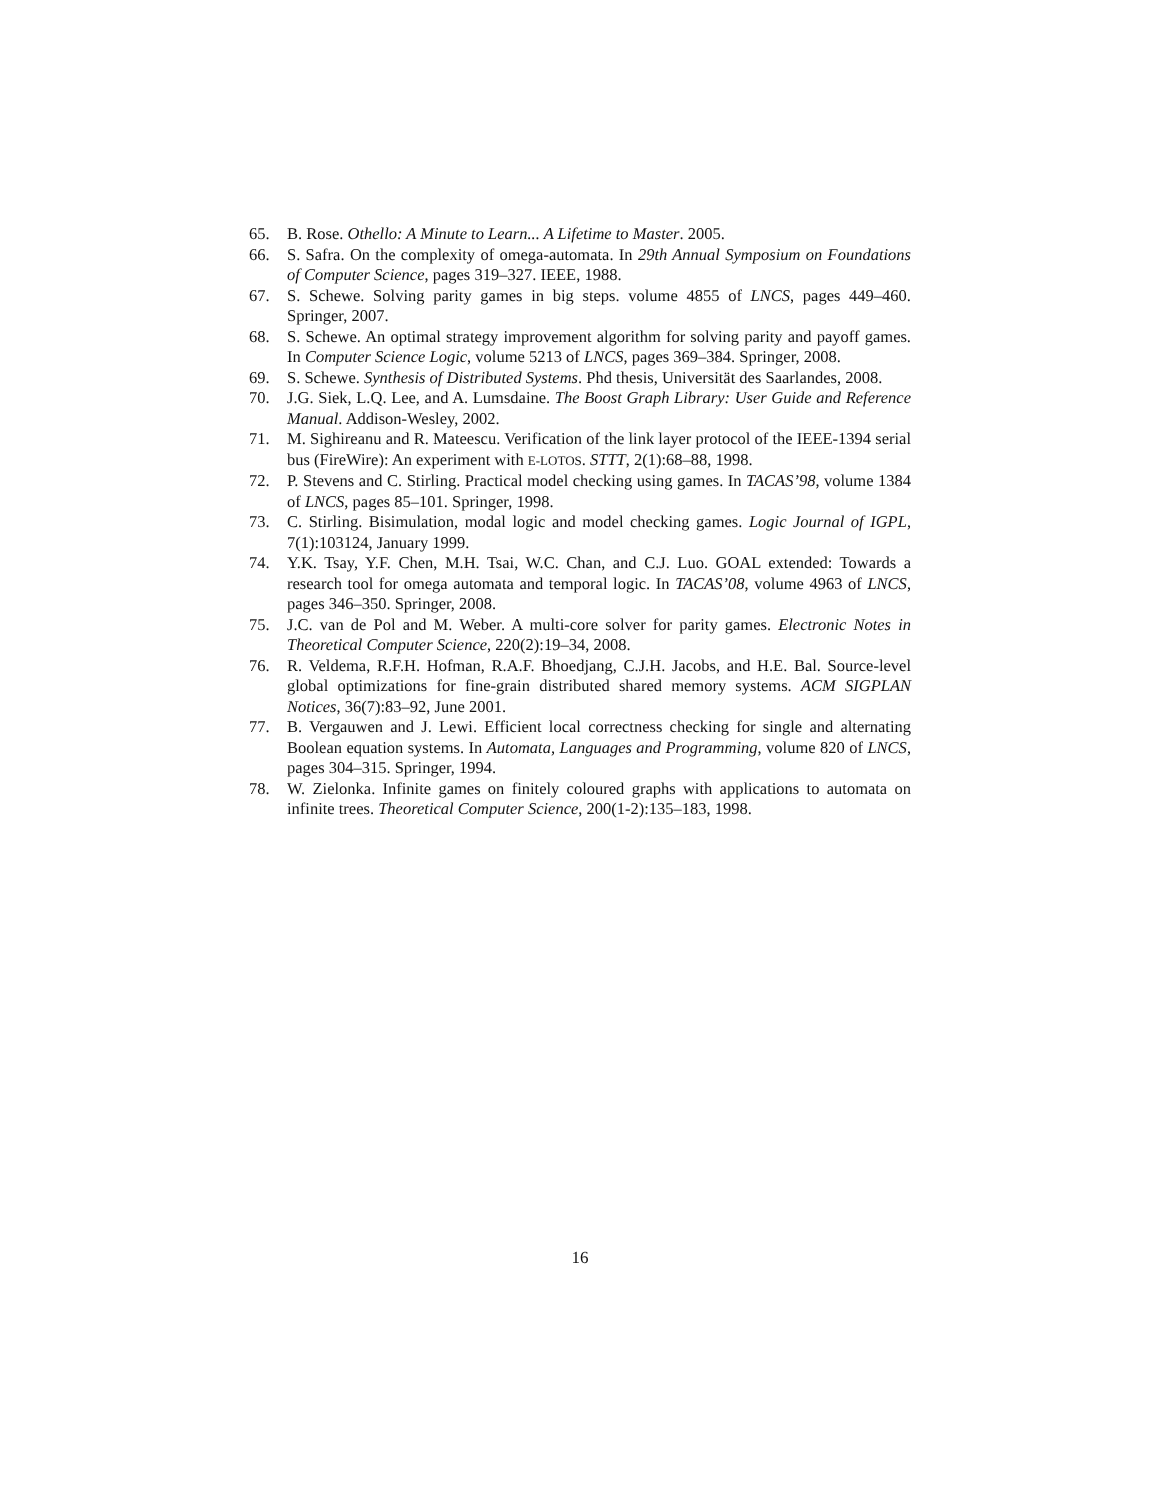65. B. Rose. Othello: A Minute to Learn... A Lifetime to Master. 2005.
66. S. Safra. On the complexity of omega-automata. In 29th Annual Symposium on Foundations of Computer Science, pages 319–327. IEEE, 1988.
67. S. Schewe. Solving parity games in big steps. volume 4855 of LNCS, pages 449–460. Springer, 2007.
68. S. Schewe. An optimal strategy improvement algorithm for solving parity and payoff games. In Computer Science Logic, volume 5213 of LNCS, pages 369–384. Springer, 2008.
69. S. Schewe. Synthesis of Distributed Systems. Phd thesis, Universität des Saarlandes, 2008.
70. J.G. Siek, L.Q. Lee, and A. Lumsdaine. The Boost Graph Library: User Guide and Reference Manual. Addison-Wesley, 2002.
71. M. Sighireanu and R. Mateescu. Verification of the link layer protocol of the IEEE-1394 serial bus (FireWire): An experiment with E-LOTOS. STTT, 2(1):68–88, 1998.
72. P. Stevens and C. Stirling. Practical model checking using games. In TACAS’98, volume 1384 of LNCS, pages 85–101. Springer, 1998.
73. C. Stirling. Bisimulation, modal logic and model checking games. Logic Journal of IGPL, 7(1):103124, January 1999.
74. Y.K. Tsay, Y.F. Chen, M.H. Tsai, W.C. Chan, and C.J. Luo. GOAL extended: Towards a research tool for omega automata and temporal logic. In TACAS’08, volume 4963 of LNCS, pages 346–350. Springer, 2008.
75. J.C. van de Pol and M. Weber. A multi-core solver for parity games. Electronic Notes in Theoretical Computer Science, 220(2):19–34, 2008.
76. R. Veldema, R.F.H. Hofman, R.A.F. Bhoedjang, C.J.H. Jacobs, and H.E. Bal. Source-level global optimizations for fine-grain distributed shared memory systems. ACM SIGPLAN Notices, 36(7):83–92, June 2001.
77. B. Vergauwen and J. Lewi. Efficient local correctness checking for single and alternating Boolean equation systems. In Automata, Languages and Programming, volume 820 of LNCS, pages 304–315. Springer, 1994.
78. W. Zielonka. Infinite games on finitely coloured graphs with applications to automata on infinite trees. Theoretical Computer Science, 200(1-2):135–183, 1998.
16